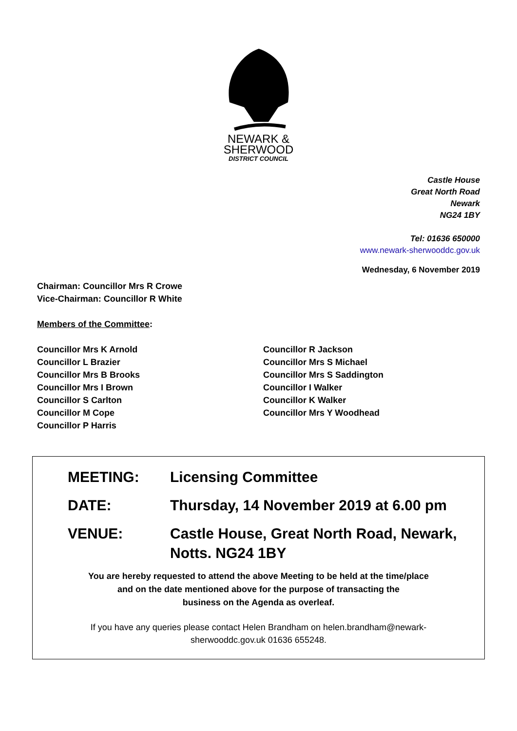NEWARK &
SHERWOOD
DISTRICT COUNCIL
Castle House
Great North Road
Newark
NG24 1BY
Tel: 01636 650000
www.newark-sherwooddc.gov.uk
Wednesday, 6 November 2019
Chairman: Councillor Mrs R Crowe
Vice-Chairman: Councillor R White
Members of the Committee:
Councillor Mrs K Arnold
Councillor L Brazier
Councillor Mrs B Brooks
Councillor Mrs I Brown
Councillor S Carlton
Councillor M Cope
Councillor P Harris
Councillor R Jackson
Councillor Mrs S Michael
Councillor Mrs S Saddington
Councillor I Walker
Councillor K Walker
Councillor Mrs Y Woodhead
| MEETING: | Licensing Committee |
| DATE: | Thursday, 14 November 2019 at 6.00 pm |
| VENUE: | Castle House, Great North Road, Newark, Notts. NG24 1BY |
You are hereby requested to attend the above Meeting to be held at the time/place
and on the date mentioned above for the purpose of transacting the
business on the Agenda as overleaf.
If you have any queries please contact Helen Brandham on helen.brandham@newark-
sherwooddc.gov.uk 01636 655248.